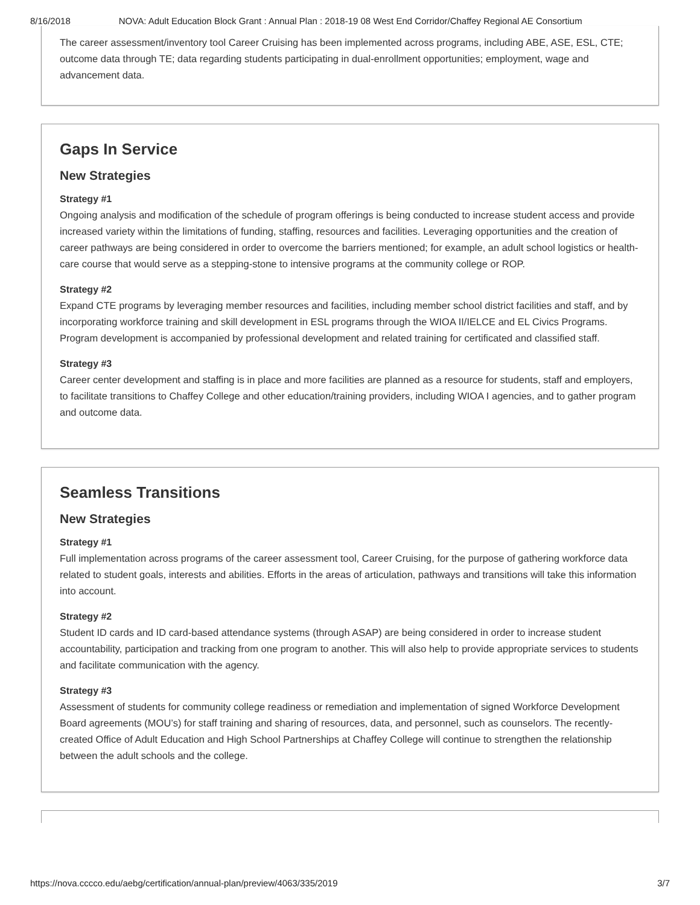8/16/2018 NOVA: Adult Education Block Grant : Annual Plan : 2018-19 08 West End Corridor/Chaffey Regional AE Consortium
The career assessment/inventory tool Career Cruising has been implemented across programs, including ABE, ASE, ESL, CTE; outcome data through TE; data regarding students participating in dual-enrollment opportunities; employment, wage and advancement data.
Gaps In Service
New Strategies
Strategy #1
Ongoing analysis and modification of the schedule of program offerings is being conducted to increase student access and provide increased variety within the limitations of funding, staffing, resources and facilities. Leveraging opportunities and the creation of career pathways are being considered in order to overcome the barriers mentioned; for example, an adult school logistics or health-care course that would serve as a stepping-stone to intensive programs at the community college or ROP.
Strategy #2
Expand CTE programs by leveraging member resources and facilities, including member school district facilities and staff, and by incorporating workforce training and skill development in ESL programs through the WIOA II/IELCE and EL Civics Programs. Program development is accompanied by professional development and related training for certificated and classified staff.
Strategy #3
Career center development and staffing is in place and more facilities are planned as a resource for students, staff and employers, to facilitate transitions to Chaffey College and other education/training providers, including WIOA I agencies, and to gather program and outcome data.
Seamless Transitions
New Strategies
Strategy #1
Full implementation across programs of the career assessment tool, Career Cruising, for the purpose of gathering workforce data related to student goals, interests and abilities. Efforts in the areas of articulation, pathways and transitions will take this information into account.
Strategy #2
Student ID cards and ID card-based attendance systems (through ASAP) are being considered in order to increase student accountability, participation and tracking from one program to another. This will also help to provide appropriate services to students and facilitate communication with the agency.
Strategy #3
Assessment of students for community college readiness or remediation and implementation of signed Workforce Development Board agreements (MOU’s) for staff training and sharing of resources, data, and personnel, such as counselors. The recently-created Office of Adult Education and High School Partnerships at Chaffey College will continue to strengthen the relationship between the adult schools and the college.
https://nova.cccco.edu/aebg/certification/annual-plan/preview/4063/335/2019 3/7